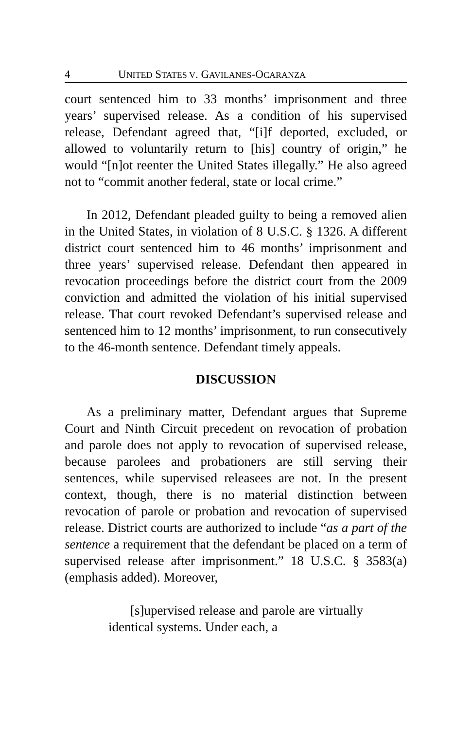4 UNITED STATES V. GAVILANES-OCARANZA
court sentenced him to 33 months’ imprisonment and three years’ supervised release. As a condition of his supervised release, Defendant agreed that, “[i]f deported, excluded, or allowed to voluntarily return to [his] country of origin,” he would “[n]ot reenter the United States illegally.” He also agreed not to “commit another federal, state or local crime.”
In 2012, Defendant pleaded guilty to being a removed alien in the United States, in violation of 8 U.S.C. § 1326. A different district court sentenced him to 46 months’ imprisonment and three years’ supervised release. Defendant then appeared in revocation proceedings before the district court from the 2009 conviction and admitted the violation of his initial supervised release. That court revoked Defendant’s supervised release and sentenced him to 12 months’ imprisonment, to run consecutively to the 46-month sentence. Defendant timely appeals.
DISCUSSION
As a preliminary matter, Defendant argues that Supreme Court and Ninth Circuit precedent on revocation of probation and parole does not apply to revocation of supervised release, because parolees and probationers are still serving their sentences, while supervised releasees are not. In the present context, though, there is no material distinction between revocation of parole or probation and revocation of supervised release. District courts are authorized to include “as a part of the sentence a requirement that the defendant be placed on a term of supervised release after imprisonment.” 18 U.S.C. § 3583(a) (emphasis added). Moreover,
[s]upervised release and parole are virtually identical systems. Under each, a